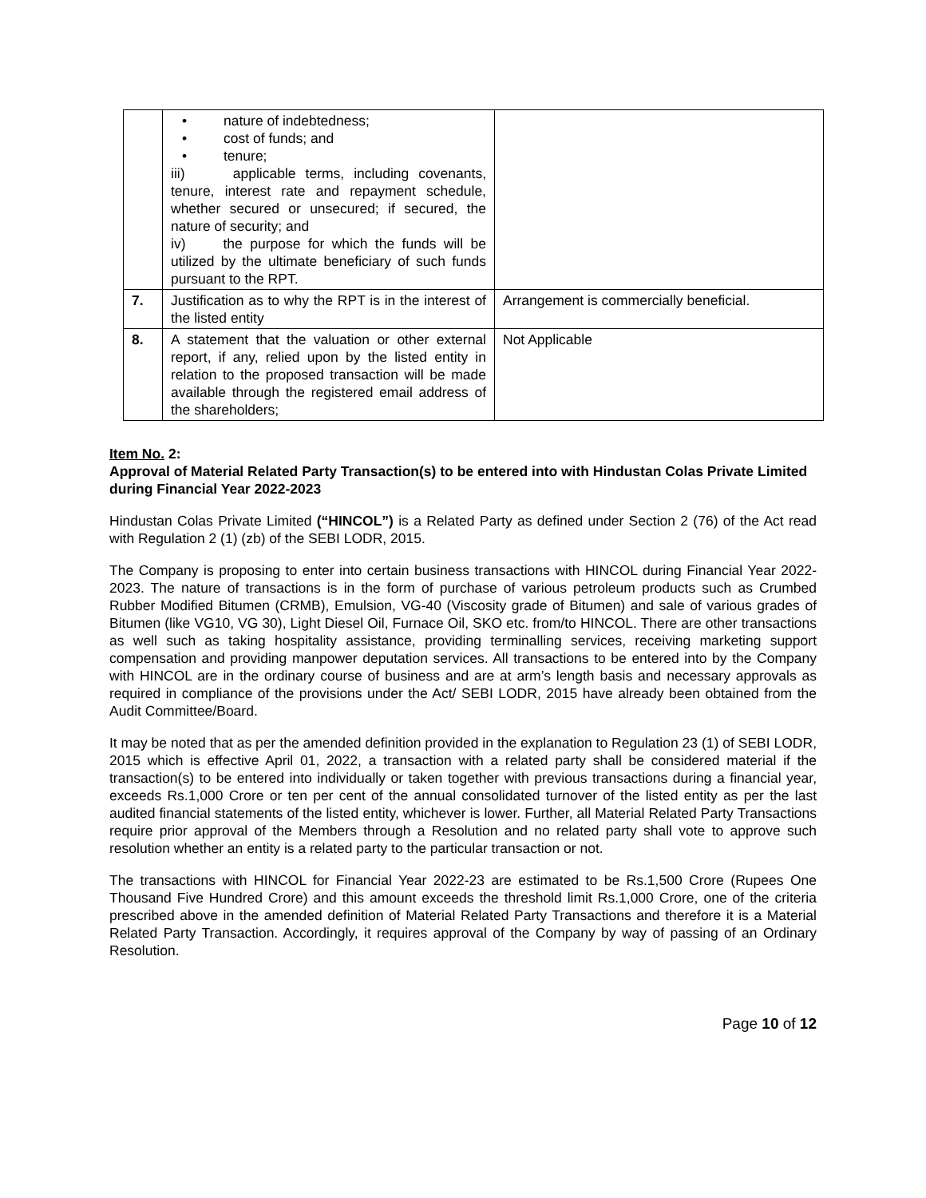| | • nature of indebtedness; • cost of funds; and • tenure; iii) applicable terms, including covenants, tenure, interest rate and repayment schedule, whether secured or unsecured; if secured, the nature of security; and iv) the purpose for which the funds will be utilized by the ultimate beneficiary of such funds pursuant to the RPT. | |
| 7. | Justification as to why the RPT is in the interest of the listed entity | Arrangement is commercially beneficial. |
| 8. | A statement that the valuation or other external report, if any, relied upon by the listed entity in relation to the proposed transaction will be made available through the registered email address of the shareholders; | Not Applicable |
Item No. 2:
Approval of Material Related Party Transaction(s) to be entered into with Hindustan Colas Private Limited during Financial Year 2022-2023
Hindustan Colas Private Limited (“HINCOL”) is a Related Party as defined under Section 2 (76) of the Act read with Regulation 2 (1) (zb) of the SEBI LODR, 2015.
The Company is proposing to enter into certain business transactions with HINCOL during Financial Year 2022-2023. The nature of transactions is in the form of purchase of various petroleum products such as Crumbed Rubber Modified Bitumen (CRMB), Emulsion, VG-40 (Viscosity grade of Bitumen) and sale of various grades of Bitumen (like VG10, VG 30), Light Diesel Oil, Furnace Oil, SKO etc. from/to HINCOL. There are other transactions as well such as taking hospitality assistance, providing terminalling services, receiving marketing support compensation and providing manpower deputation services. All transactions to be entered into by the Company with HINCOL are in the ordinary course of business and are at arm’s length basis and necessary approvals as required in compliance of the provisions under the Act/ SEBI LODR, 2015 have already been obtained from the Audit Committee/Board.
It may be noted that as per the amended definition provided in the explanation to Regulation 23 (1) of SEBI LODR, 2015 which is effective April 01, 2022, a transaction with a related party shall be considered material if the transaction(s) to be entered into individually or taken together with previous transactions during a financial year, exceeds Rs.1,000 Crore or ten per cent of the annual consolidated turnover of the listed entity as per the last audited financial statements of the listed entity, whichever is lower. Further, all Material Related Party Transactions require prior approval of the Members through a Resolution and no related party shall vote to approve such resolution whether an entity is a related party to the particular transaction or not.
The transactions with HINCOL for Financial Year 2022-23 are estimated to be Rs.1,500 Crore (Rupees One Thousand Five Hundred Crore) and this amount exceeds the threshold limit Rs.1,000 Crore, one of the criteria prescribed above in the amended definition of Material Related Party Transactions and therefore it is a Material Related Party Transaction. Accordingly, it requires approval of the Company by way of passing of an Ordinary Resolution.
Page 10 of 12